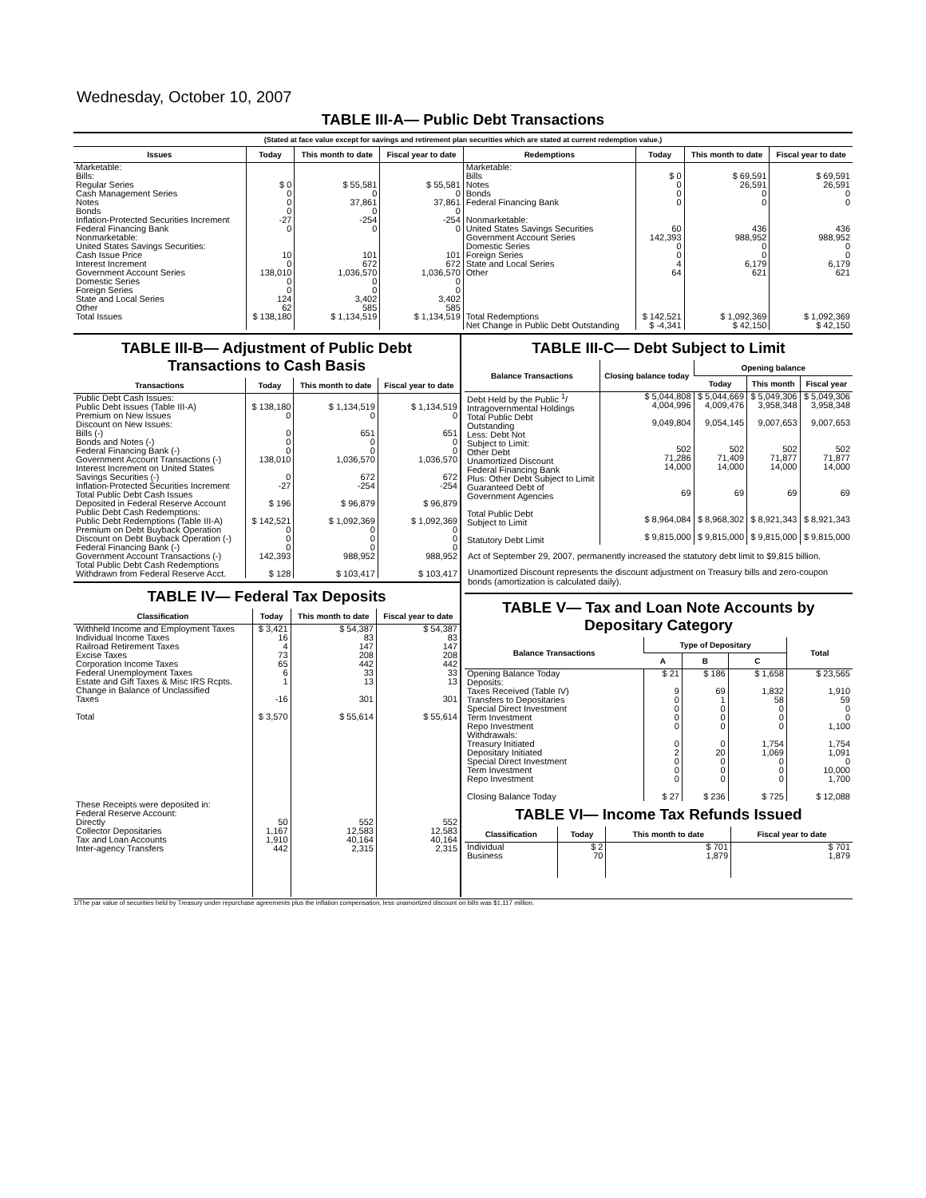Wednesday, October 10, 2007
TABLE III-A— Public Debt Transactions
(Stated at face value except for savings and retirement plan securities which are stated at current redemption value.)
| Issues | Today | This month to date | Fiscal year to date | Redemptions | Today | This month to date | Fiscal year to date |
| --- | --- | --- | --- | --- | --- | --- | --- |
| Marketable: Bills: Regular Series Cash Management Series Notes Bonds Inflation-Protected Securities Increment Federal Financing Bank Nonmarketable: United States Savings Securities: Cash Issue Price Interest Increment Government Account Series Domestic Series Foreign Series State and Local Series Other | $ 0 0 0 0 -27 0 10 0 138,010 0 0 124 62 | $ 55,581 0 37,861 0 -254 0 101 672 1,036,570 0 0 3,402 585 | $ 55,581 0 37,861 0 -254 0 101 672 1,036,570 0 0 3,402 585 | Marketable: Bills Notes Bonds Federal Financing Bank Nonmarketable: United States Savings Securities Government Account Series Domestic Series Foreign Series State and Local Series Other | $ 0 0 0 0 60 142,393 0 0 4 64 | $ 69,591 26,591 0 0 436 988,952 0 0 6,179 621 | $ 69,591 26,591 0 0 436 988,952 0 0 6,179 621 |
| Total Issues | $ 138,180 | $ 1,134,519 | $ 1,134,519 | Total Redemptions | $ 142,521 | $ 1,092,369 | $ 1,092,369 |
| | | | | Net Change in Public Debt Outstanding | $ -4,341 | $ 42,150 | $ 42,150 |
TABLE III-B— Adjustment of Public Debt Transactions to Cash Basis
| Transactions | Today | This month to date | Fiscal year to date |
| --- | --- | --- | --- |
| Public Debt Cash Issues: Public Debt Issues (Table III-A) Premium on New Issues Discount on New Issues: Bills (-) Bonds and Notes (-) Federal Financing Bank (-) Government Account Transactions (-) Interest Increment on United States Savings Securities (-) Inflation-Protected Securities Increment Total Public Debt Cash Issues Deposited in Federal Reserve Account Public Debt Cash Redemptions: Public Debt Redemptions (Table III-A) Premium on Debt Buyback Operation Discount on Debt Buyback Operation (-) Federal Financing Bank (-) Government Account Transactions (-) Total Public Debt Cash Redemptions Withdrawn from Federal Reserve Acct. | $ 138,180 0 0 0 0 138,010 0 -27 $ 196 $ 142,521 0 0 0 142,393 $ 128 | $ 1,134,519 0 651 0 0 1,036,570 672 -254 $ 96,879 $ 1,092,369 0 0 0 988,952 $ 103,417 | $ 1,134,519 0 651 0 0 1,036,570 672 -254 $ 96,879 $ 1,092,369 0 0 0 988,952 $ 103,417 |
TABLE IV— Federal Tax Deposits
| Classification | Today | This month to date | Fiscal year to date |
| --- | --- | --- | --- |
| Withheld Income and Employment Taxes Individual Income Taxes Railroad Retirement Taxes Excise Taxes Corporation Income Taxes Federal Unemployment Taxes Estate and Gift Taxes & Misc IRS Rcpts. Change in Balance of Unclassified Taxes Total These Receipts were deposited in: Federal Reserve Account: Directly Collector Depositaries Tax and Loan Accounts Inter-agency Transfers | $ 3,421 16 4 73 65 6 1 -16 $ 3,570 50 1,167 1,910 442 | $ 54,387 83 147 208 442 33 13 301 $ 55,614 552 12,583 40,164 2,315 | $ 54,387 83 147 208 442 33 13 301 $ 55,614 552 12,583 40,164 2,315 |
TABLE III-C— Debt Subject to Limit
| Balance Transactions | Closing balance today | Opening balance | | |
| --- | --- | --- | --- | --- |
| | | Today | This month | Fiscal year |
| Debt Held by the Public <sup>1</sup>/ Intragovernmental Holdings Total Public Debt Outstanding Less: Debt Not Subject to Limit: Other Debt Unamortized Discount Federal Financing Bank Plus: Other Debt Subject to Limit Guaranteed Debt of Government Agencies Total Public Debt Subject to Limit Statutory Debt Limit | $ 5,044,808 4,004,996 9,049,804 502 71,286 14,000 69 $ 8,964,084 $ 9,815,000 | $ 5,044,669 4,009,476 9,054,145 502 71,409 14,000 69 $ 8,968,302 $ 9,815,000 | $ 5,049,306 3,958,348 9,007,653 502 71,877 14,000 69 $ 8,921,343 $ 9,815,000 | $ 5,049,306 3,958,348 9,007,653 502 71,877 14,000 69 $ 8,921,343 $ 9,815,000 |
Act of September 29, 2007, permanently increased the statutory debt limit to $9,815 billion.
Unamortized Discount represents the discount adjustment on Treasury bills and zero-coupon bonds (amortization is calculated daily).
TABLE V— Tax and Loan Note Accounts by Depositary Category
| Balance Transactions | Type of Depositary | | | Total |
| --- | --- | --- | --- | --- |
| | A | B | C | |
| Opening Balance Today Deposits: Taxes Received (Table IV) Transfers to Depositaries Special Direct Investment Term Investment Repo Investment Withdrawals: Treasury Initiated Depositary Initiated Special Direct Investment Term Investment Repo Investment Closing Balance Today | $ 21 9 0 0 0 0 0 2 0 0 0 $ 27 | $ 186 69 1 0 0 0 0 20 0 0 0 $ 236 | $ 1,658 1,832 58 0 0 0 1,754 1,069 0 0 0 $ 725 | $ 23,565 1,910 59 0 0 1,100 1,754 1,091 0 10,000 1,700 $ 12,088 |
TABLE VI— Income Tax Refunds Issued
| Classification | Today | This month to date | Fiscal year to date |
| --- | --- | --- | --- |
| Individual Business | $ 2 70 | $ 701 1,879 | $ 701 1,879 |
1/The par value of securities held by Treasury under repurchase agreements plus the inflation compensation, less unamortized discount on bills was $1,117 million.